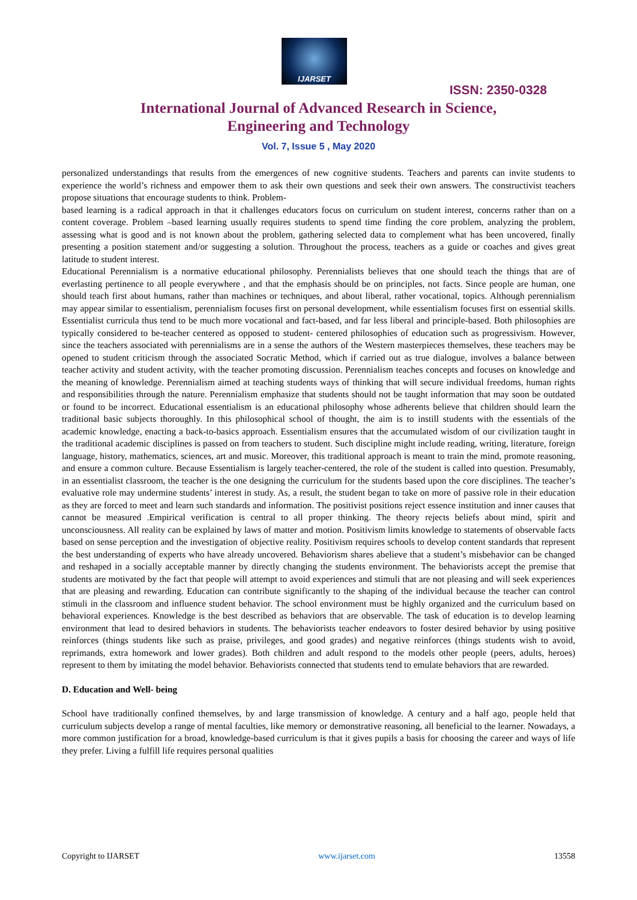IJARSET
ISSN: 2350-0328
International Journal of Advanced Research in Science,
Engineering and Technology
Vol. 7, Issue 5 , May 2020
personalized understandings that results from the emergences of new cognitive students. Teachers and parents can invite students to experience the world’s richness and empower them to ask their own questions and seek their own answers. The constructivist teachers propose situations that encourage students to think. Problem-
based learning is a radical approach in that it challenges educators focus on curriculum on student interest, concerns rather than on a content coverage. Problem –based learning usually requires students to spend time finding the core problem, analyzing the problem, assessing what is good and is not known about the problem, gathering selected data to complement what has been uncovered, finally presenting a position statement and/or suggesting a solution. Throughout the process, teachers as a guide or coaches and gives great latitude to student interest.
Educational Perennialism is a normative educational philosophy. Perennialists believes that one should teach the things that are of everlasting pertinence to all people everywhere , and that the emphasis should be on principles, not facts. Since people are human, one should teach first about humans, rather than machines or techniques, and about liberal, rather vocational, topics. Although perennialism may appear similar to essentialism, perennialism focuses first on personal development, while essentialism focuses first on essential skills. Essentialist curricula thus tend to be much more vocational and fact-based, and far less liberal and principle-based. Both philosophies are typically considered to be-teacher centered as opposed to student- centered philosophies of education such as progressivism. However, since the teachers associated with perennialisms are in a sense the authors of the Western masterpieces themselves, these teachers may be opened to student criticism through the associated Socratic Method, which if carried out as true dialogue, involves a balance between teacher activity and student activity, with the teacher promoting discussion. Perennialism teaches concepts and focuses on knowledge and the meaning of knowledge. Perennialism aimed at teaching students ways of thinking that will secure individual freedoms, human rights and responsibilities through the nature. Perennialism emphasize that students should not be taught information that may soon be outdated or found to be incorrect. Educational essentialism is an educational philosophy whose adherents believe that children should learn the traditional basic subjects thoroughly. In this philosophical school of thought, the aim is to instill students with the essentials of the academic knowledge, enacting a back-to-basics approach. Essentialism ensures that the accumulated wisdom of our civilization taught in the traditional academic disciplines is passed on from teachers to student. Such discipline might include reading, writing, literature, foreign language, history, mathematics, sciences, art and music. Moreover, this traditional approach is meant to train the mind, promote reasoning, and ensure a common culture. Because Essentialism is largely teacher-centered, the role of the student is called into question. Presumably, in an essentialist classroom, the teacher is the one designing the curriculum for the students based upon the core disciplines. The teacher’s evaluative role may undermine students’ interest in study. As, a result, the student began to take on more of passive role in their education as they are forced to meet and learn such standards and information. The positivist positions reject essence institution and inner causes that cannot be measured .Empirical verification is central to all proper thinking. The theory rejects beliefs about mind, spirit and unconsciousness. All reality can be explained by laws of matter and motion. Positivism limits knowledge to statements of observable facts based on sense perception and the investigation of objective reality. Positivism requires schools to develop content standards that represent the best understanding of experts who have already uncovered. Behaviorism shares abelieve that a student’s misbehavior can be changed and reshaped in a socially acceptable manner by directly changing the students environment. The behaviorists accept the premise that students are motivated by the fact that people will attempt to avoid experiences and stimuli that are not pleasing and will seek experiences that are pleasing and rewarding. Education can contribute significantly to the shaping of the individual because the teacher can control stimuli in the classroom and influence student behavior. The school environment must be highly organized and the curriculum based on behavioral experiences. Knowledge is the best described as behaviors that are observable. The task of education is to develop learning environment that lead to desired behaviors in students. The behaviorists teacher endeavors to foster desired behavior by using positive reinforces (things students like such as praise, privileges, and good grades) and negative reinforces (things students wish to avoid, reprimands, extra homework and lower grades). Both children and adult respond to the models other people (peers, adults, heroes) represent to them by imitating the model behavior. Behaviorists connected that students tend to emulate behaviors that are rewarded.
D. Education and Well- being
School have traditionally confined themselves, by and large transmission of knowledge. A century and a half ago, people held that curriculum subjects develop a range of mental faculties, like memory or demonstrative reasoning, all beneficial to the learner. Nowadays, a more common justification for a broad, knowledge-based curriculum is that it gives pupils a basis for choosing the career and ways of life they prefer. Living a fulfill life requires personal qualities
Copyright to IJARSET www.ijarset.com 13558